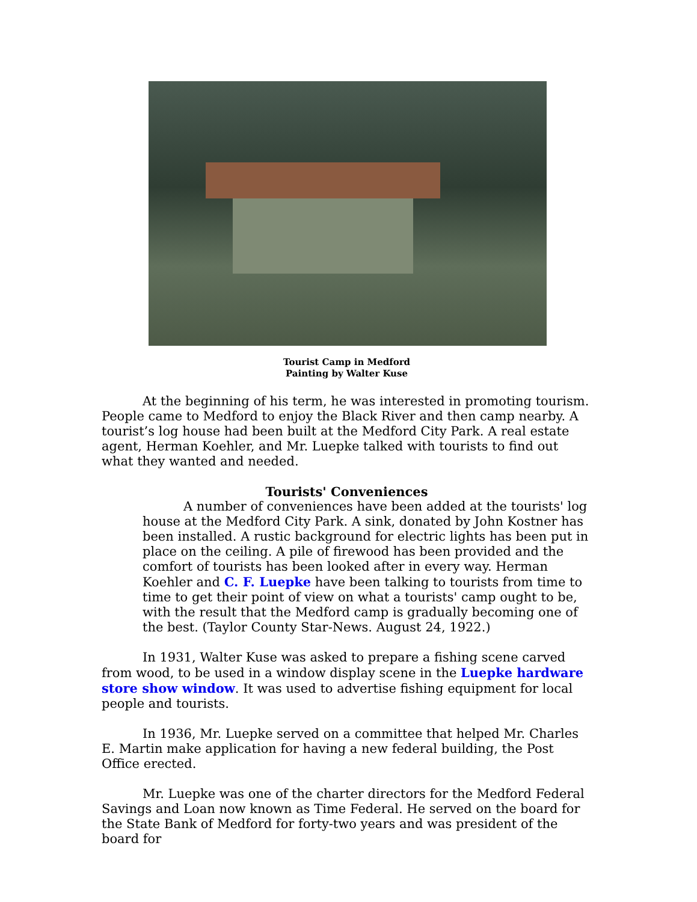Tourist Camp in Medford
Painting by Walter Kuse
At the beginning of his term, he was interested in promoting tourism. People came to Medford to enjoy the Black River and then camp nearby. A tourist’s log house had been built at the Medford City Park. A real estate agent, Herman Koehler, and Mr. Luepke talked with tourists to find out what they wanted and needed.
Tourists' Conveniences
A number of conveniences have been added at the tourists' log house at the Medford City Park. A sink, donated by John Kostner has been installed. A rustic background for electric lights has been put in place on the ceiling. A pile of firewood has been provided and the comfort of tourists has been looked after in every way. Herman Koehler and C. F. Luepke have been talking to tourists from time to time to get their point of view on what a tourists' camp ought to be, with the result that the Medford camp is gradually becoming one of the best. (Taylor County Star-News. August 24, 1922.)
In 1931, Walter Kuse was asked to prepare a fishing scene carved from wood, to be used in a window display scene in the Luepke hardware store show window. It was used to advertise fishing equipment for local people and tourists.
In 1936, Mr. Luepke served on a committee that helped Mr. Charles E. Martin make application for having a new federal building, the Post Office erected.
Mr. Luepke was one of the charter directors for the Medford Federal Savings and Loan now known as Time Federal. He served on the board for the State Bank of Medford for forty-two years and was president of the board for